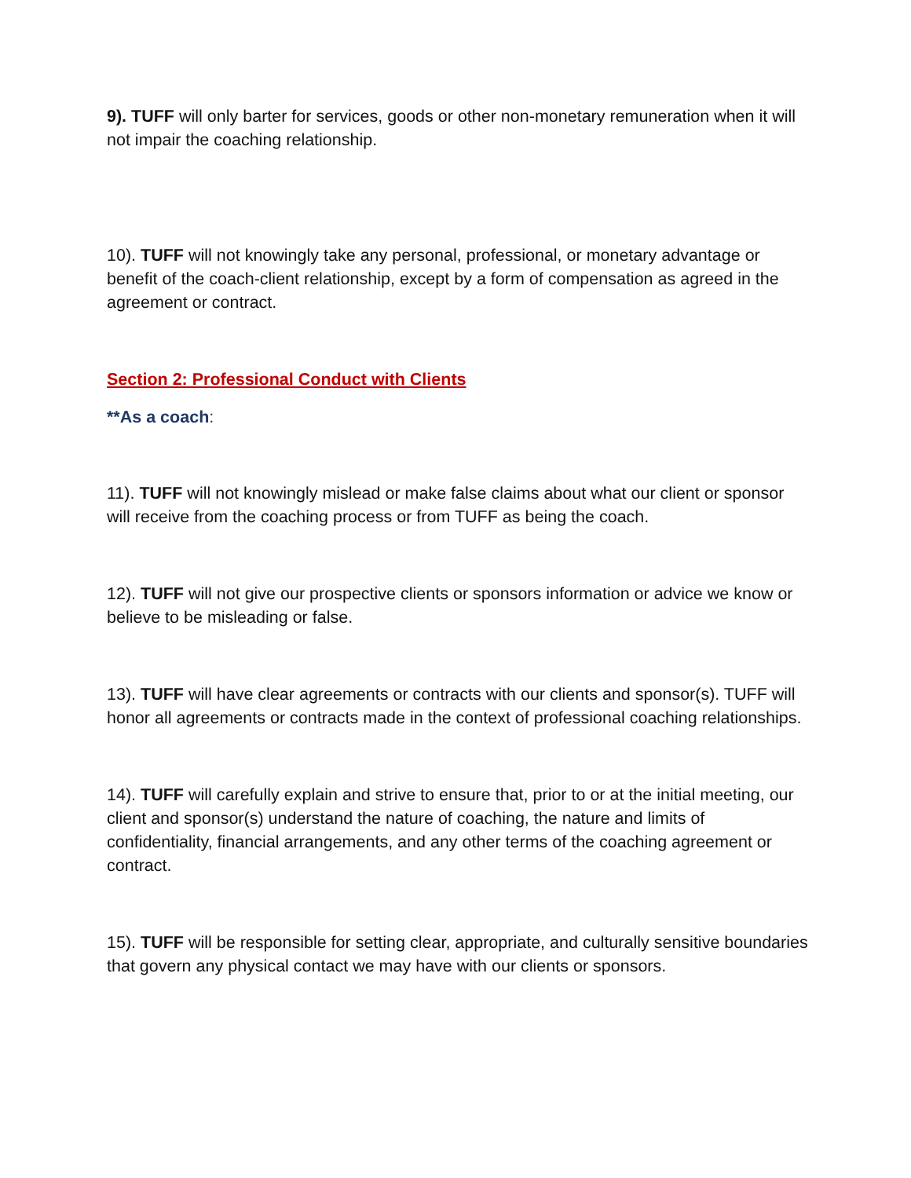9). TUFF will only barter for services, goods or other non-monetary remuneration when it will not impair the coaching relationship.
10). TUFF will not knowingly take any personal, professional, or monetary advantage or benefit of the coach-client relationship, except by a form of compensation as agreed in the agreement or contract.
Section 2: Professional Conduct with Clients
**As a coach:
11). TUFF will not knowingly mislead or make false claims about what our client or sponsor will receive from the coaching process or from TUFF as being the coach.
12). TUFF will not give our prospective clients or sponsors information or advice we know or believe to be misleading or false.
13). TUFF will have clear agreements or contracts with our clients and sponsor(s). TUFF will honor all agreements or contracts made in the context of professional coaching relationships.
14). TUFF will carefully explain and strive to ensure that, prior to or at the initial meeting, our client and sponsor(s) understand the nature of coaching, the nature and limits of confidentiality, financial arrangements, and any other terms of the coaching agreement or contract.
15). TUFF will be responsible for setting clear, appropriate, and culturally sensitive boundaries that govern any physical contact we may have with our clients or sponsors.